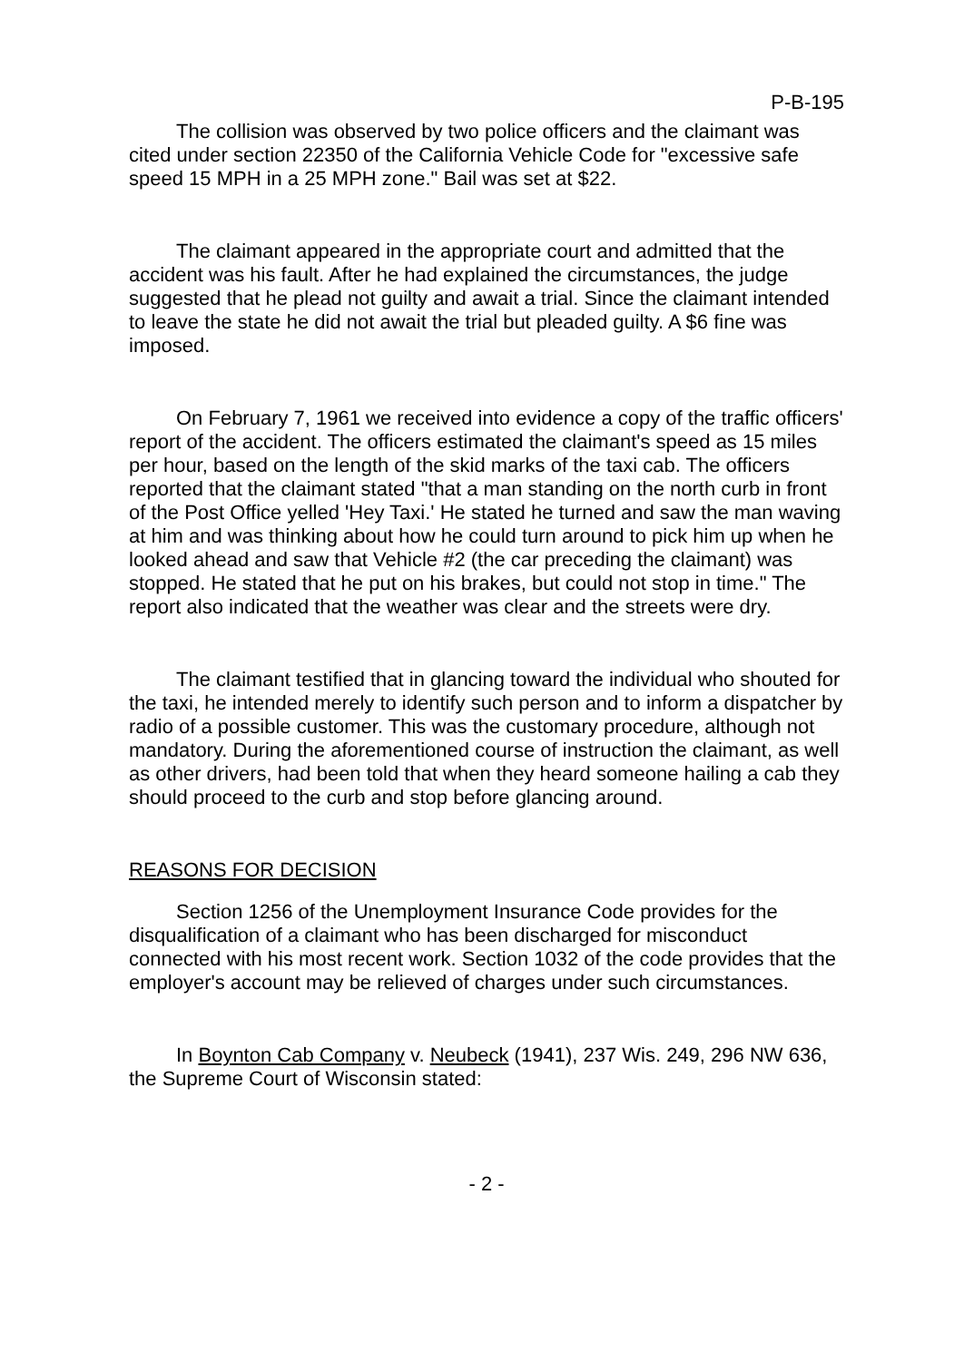P-B-195
The collision was observed by two police officers and the claimant was cited under section 22350 of the California Vehicle Code for "excessive safe speed 15 MPH in a 25 MPH zone." Bail was set at $22.
The claimant appeared in the appropriate court and admitted that the accident was his fault. After he had explained the circumstances, the judge suggested that he plead not guilty and await a trial. Since the claimant intended to leave the state he did not await the trial but pleaded guilty. A $6 fine was imposed.
On February 7, 1961 we received into evidence a copy of the traffic officers' report of the accident. The officers estimated the claimant's speed as 15 miles per hour, based on the length of the skid marks of the taxi cab. The officers reported that the claimant stated "that a man standing on the north curb in front of the Post Office yelled 'Hey Taxi.' He stated he turned and saw the man waving at him and was thinking about how he could turn around to pick him up when he looked ahead and saw that Vehicle #2 (the car preceding the claimant) was stopped. He stated that he put on his brakes, but could not stop in time." The report also indicated that the weather was clear and the streets were dry.
The claimant testified that in glancing toward the individual who shouted for the taxi, he intended merely to identify such person and to inform a dispatcher by radio of a possible customer. This was the customary procedure, although not mandatory. During the aforementioned course of instruction the claimant, as well as other drivers, had been told that when they heard someone hailing a cab they should proceed to the curb and stop before glancing around.
REASONS FOR DECISION
Section 1256 of the Unemployment Insurance Code provides for the disqualification of a claimant who has been discharged for misconduct connected with his most recent work. Section 1032 of the code provides that the employer's account may be relieved of charges under such circumstances.
In Boynton Cab Company v. Neubeck (1941), 237 Wis. 249, 296 NW 636, the Supreme Court of Wisconsin stated:
- 2 -